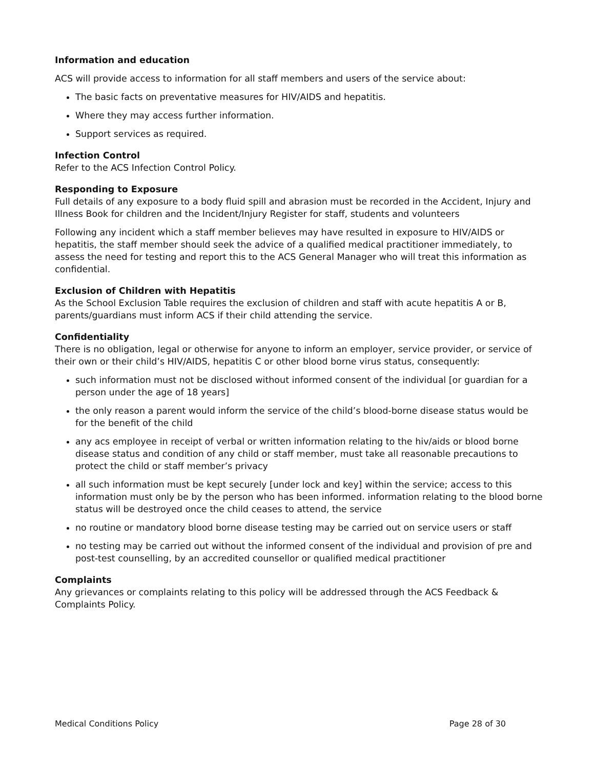Information and education
ACS will provide access to information for all staff members and users of the service about:
The basic facts on preventative measures for HIV/AIDS and hepatitis.
Where they may access further information.
Support services as required.
Infection Control
Refer to the ACS Infection Control Policy.
Responding to Exposure
Full details of any exposure to a body fluid spill and abrasion must be recorded in the Accident, Injury and Illness Book for children and the Incident/Injury Register for staff, students and volunteers
Following any incident which a staff member believes may have resulted in exposure to HIV/AIDS or hepatitis, the staff member should seek the advice of a qualified medical practitioner immediately, to assess the need for testing and report this to the ACS General Manager who will treat this information as confidential.
Exclusion of Children with Hepatitis
As the School Exclusion Table requires the exclusion of children and staff with acute hepatitis A or B, parents/guardians must inform ACS if their child attending the service.
Confidentiality
There is no obligation, legal or otherwise for anyone to inform an employer, service provider, or service of their own or their child’s HIV/AIDS, hepatitis C or other blood borne virus status, consequently:
such information must not be disclosed without informed consent of the individual [or guardian for a person under the age of 18 years]
the only reason a parent would inform the service of the child’s blood-borne disease status would be for the benefit of the child
any acs employee in receipt of verbal or written information relating to the hiv/aids or blood borne disease status and condition of any child or staff member, must take all reasonable precautions to protect the child or staff member’s privacy
all such information must be kept securely [under lock and key] within the service; access to this information must only be by the person who has been informed. information relating to the blood borne status will be destroyed once the child ceases to attend, the service
no routine or mandatory blood borne disease testing may be carried out on service users or staff
no testing may be carried out without the informed consent of the individual and provision of pre and post-test counselling, by an accredited counsellor or qualified medical practitioner
Complaints
Any grievances or complaints relating to this policy will be addressed through the ACS Feedback & Complaints Policy.
Medical Conditions Policy Page 28 of 30